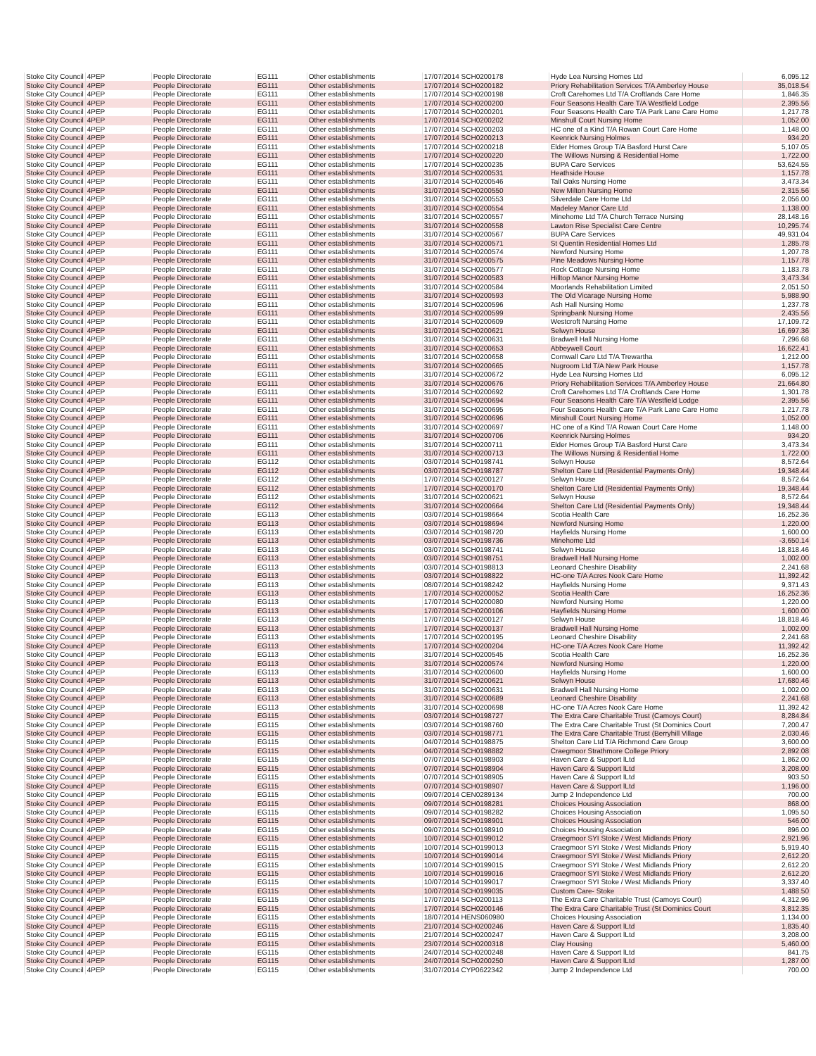| Stoke City Council | 4PEP | People Directorate | EG111 | Other establishments | 17/07/2014 SCH0200178 | Hyde Lea Nursing Homes Ltd | 6,095.12 |
| Stoke City Council | 4PEP | People Directorate | EG111 | Other establishments | 17/07/2014 SCH0200182 | Priory Rehabilitation Services T/A Amberley House | 35,018.54 |
| Stoke City Council | 4PEP | People Directorate | EG111 | Other establishments | 17/07/2014 SCH0200198 | Croft Carehomes Ltd T/A Croftlands Care Home | 1,846.35 |
| Stoke City Council | 4PEP | People Directorate | EG111 | Other establishments | 17/07/2014 SCH0200200 | Four Seasons Health Care T/A Westfield Lodge | 2,395.56 |
| Stoke City Council | 4PEP | People Directorate | EG111 | Other establishments | 17/07/2014 SCH0200201 | Four Seasons Health Care T/A Park Lane Care Home | 1,217.78 |
| Stoke City Council | 4PEP | People Directorate | EG111 | Other establishments | 17/07/2014 SCH0200202 | Minshull Court Nursing Home | 1,052.00 |
| Stoke City Council | 4PEP | People Directorate | EG111 | Other establishments | 17/07/2014 SCH0200203 | HC one of a Kind T/A Rowan Court Care Home | 1,148.00 |
| Stoke City Council | 4PEP | People Directorate | EG111 | Other establishments | 17/07/2014 SCH0200213 | Keenrick Nursing Holmes | 934.20 |
| Stoke City Council | 4PEP | People Directorate | EG111 | Other establishments | 17/07/2014 SCH0200218 | Elder Homes Group T/A Basford Hurst Care | 5,107.05 |
| Stoke City Council | 4PEP | People Directorate | EG111 | Other establishments | 17/07/2014 SCH0200220 | The Willows Nursing & Residential Home | 1,722.00 |
| Stoke City Council | 4PEP | People Directorate | EG111 | Other establishments | 17/07/2014 SCH0200235 | BUPA Care Services | 53,624.55 |
| Stoke City Council | 4PEP | People Directorate | EG111 | Other establishments | 31/07/2014 SCH0200531 | Heathside House | 1,157.78 |
| Stoke City Council | 4PEP | People Directorate | EG111 | Other establishments | 31/07/2014 SCH0200546 | Tall Oaks Nursing Home | 3,473.34 |
| Stoke City Council | 4PEP | People Directorate | EG111 | Other establishments | 31/07/2014 SCH0200550 | New Milton Nursing Home | 2,315.56 |
| Stoke City Council | 4PEP | People Directorate | EG111 | Other establishments | 31/07/2014 SCH0200553 | Silverdale Care Home Ltd | 2,056.00 |
| Stoke City Council | 4PEP | People Directorate | EG111 | Other establishments | 31/07/2014 SCH0200554 | Madeley Manor Care Ltd | 1,138.00 |
| Stoke City Council | 4PEP | People Directorate | EG111 | Other establishments | 31/07/2014 SCH0200557 | Minehome Ltd T/A Church Terrace Nursing | 28,148.16 |
| Stoke City Council | 4PEP | People Directorate | EG111 | Other establishments | 31/07/2014 SCH0200558 | Lawton Rise Specialist Care Centre | 10,295.74 |
| Stoke City Council | 4PEP | People Directorate | EG111 | Other establishments | 31/07/2014 SCH0200567 | BUPA Care Services | 49,931.04 |
| Stoke City Council | 4PEP | People Directorate | EG111 | Other establishments | 31/07/2014 SCH0200571 | St Quentin Residential Homes Ltd | 1,285.78 |
| Stoke City Council | 4PEP | People Directorate | EG111 | Other establishments | 31/07/2014 SCH0200574 | Newford Nursing Home | 1,207.78 |
| Stoke City Council | 4PEP | People Directorate | EG111 | Other establishments | 31/07/2014 SCH0200575 | Pine Meadows Nursing Home | 1,157.78 |
| Stoke City Council | 4PEP | People Directorate | EG111 | Other establishments | 31/07/2014 SCH0200577 | Rock Cottage Nursing Home | 1,183.78 |
| Stoke City Council | 4PEP | People Directorate | EG111 | Other establishments | 31/07/2014 SCH0200583 | Hilltop Manor Nursing Home | 3,473.34 |
| Stoke City Council | 4PEP | People Directorate | EG111 | Other establishments | 31/07/2014 SCH0200584 | Moorlands Rehabilitation Limited | 2,051.50 |
| Stoke City Council | 4PEP | People Directorate | EG111 | Other establishments | 31/07/2014 SCH0200593 | The Old Vicarage Nursing Home | 5,988.90 |
| Stoke City Council | 4PEP | People Directorate | EG111 | Other establishments | 31/07/2014 SCH0200596 | Ash Hall Nursing Home | 1,237.78 |
| Stoke City Council | 4PEP | People Directorate | EG111 | Other establishments | 31/07/2014 SCH0200599 | Springbank Nursing Home | 2,435.56 |
| Stoke City Council | 4PEP | People Directorate | EG111 | Other establishments | 31/07/2014 SCH0200609 | Westcroft Nursing Home | 17,109.72 |
| Stoke City Council | 4PEP | People Directorate | EG111 | Other establishments | 31/07/2014 SCH0200621 | Selwyn House | 16,697.36 |
| Stoke City Council | 4PEP | People Directorate | EG111 | Other establishments | 31/07/2014 SCH0200631 | Bradwell Hall Nursing Home | 7,296.68 |
| Stoke City Council | 4PEP | People Directorate | EG111 | Other establishments | 31/07/2014 SCH0200653 | Abbeywell Court | 16,622.41 |
| Stoke City Council | 4PEP | People Directorate | EG111 | Other establishments | 31/07/2014 SCH0200658 | Cornwall Care Ltd T/A Trewartha | 1,212.00 |
| Stoke City Council | 4PEP | People Directorate | EG111 | Other establishments | 31/07/2014 SCH0200665 | Nugroom Ltd T/A New Park House | 1,157.78 |
| Stoke City Council | 4PEP | People Directorate | EG111 | Other establishments | 31/07/2014 SCH0200672 | Hyde Lea Nursing Homes Ltd | 6,095.12 |
| Stoke City Council | 4PEP | People Directorate | EG111 | Other establishments | 31/07/2014 SCH0200676 | Priory Rehabilitation Services T/A Amberley House | 21,664.80 |
| Stoke City Council | 4PEP | People Directorate | EG111 | Other establishments | 31/07/2014 SCH0200692 | Croft Carehomes Ltd T/A Croftlands Care Home | 1,301.78 |
| Stoke City Council | 4PEP | People Directorate | EG111 | Other establishments | 31/07/2014 SCH0200694 | Four Seasons Health Care T/A Westfield Lodge | 2,395.56 |
| Stoke City Council | 4PEP | People Directorate | EG111 | Other establishments | 31/07/2014 SCH0200695 | Four Seasons Health Care T/A Park Lane Care Home | 1,217.78 |
| Stoke City Council | 4PEP | People Directorate | EG111 | Other establishments | 31/07/2014 SCH0200696 | Minshull Court Nursing Home | 1,052.00 |
| Stoke City Council | 4PEP | People Directorate | EG111 | Other establishments | 31/07/2014 SCH0200697 | HC one of a Kind T/A Rowan Court Care Home | 1,148.00 |
| Stoke City Council | 4PEP | People Directorate | EG111 | Other establishments | 31/07/2014 SCH0200706 | Keenrick Nursing Holmes | 934.20 |
| Stoke City Council | 4PEP | People Directorate | EG111 | Other establishments | 31/07/2014 SCH0200711 | Elder Homes Group T/A Basford Hurst Care | 3,473.34 |
| Stoke City Council | 4PEP | People Directorate | EG111 | Other establishments | 31/07/2014 SCH0200713 | The Willows Nursing & Residential Home | 1,722.00 |
| Stoke City Council | 4PEP | People Directorate | EG112 | Other establishments | 03/07/2014 SCH0198741 | Selwyn House | 8,572.64 |
| Stoke City Council | 4PEP | People Directorate | EG112 | Other establishments | 03/07/2014 SCH0198787 | Shelton Care Ltd (Residential Payments Only) | 19,348.44 |
| Stoke City Council | 4PEP | People Directorate | EG112 | Other establishments | 17/07/2014 SCH0200127 | Selwyn House | 8,572.64 |
| Stoke City Council | 4PEP | People Directorate | EG112 | Other establishments | 17/07/2014 SCH0200170 | Shelton Care Ltd (Residential Payments Only) | 19,348.44 |
| Stoke City Council | 4PEP | People Directorate | EG112 | Other establishments | 31/07/2014 SCH0200621 | Selwyn House | 8,572.64 |
| Stoke City Council | 4PEP | People Directorate | EG112 | Other establishments | 31/07/2014 SCH0200664 | Shelton Care Ltd (Residential Payments Only) | 19,348.44 |
| Stoke City Council | 4PEP | People Directorate | EG113 | Other establishments | 03/07/2014 SCH0198664 | Scotia Health Care | 16,252.36 |
| Stoke City Council | 4PEP | People Directorate | EG113 | Other establishments | 03/07/2014 SCH0198694 | Newford Nursing Home | 1,220.00 |
| Stoke City Council | 4PEP | People Directorate | EG113 | Other establishments | 03/07/2014 SCH0198720 | Hayfields Nursing Home | 1,600.00 |
| Stoke City Council | 4PEP | People Directorate | EG113 | Other establishments | 03/07/2014 SCH0198736 | Minehome Ltd | -3,650.14 |
| Stoke City Council | 4PEP | People Directorate | EG113 | Other establishments | 03/07/2014 SCH0198741 | Selwyn House | 18,818.46 |
| Stoke City Council | 4PEP | People Directorate | EG113 | Other establishments | 03/07/2014 SCH0198751 | Bradwell Hall Nursing Home | 1,002.00 |
| Stoke City Council | 4PEP | People Directorate | EG113 | Other establishments | 03/07/2014 SCH0198813 | Leonard Cheshire Disability | 2,241.68 |
| Stoke City Council | 4PEP | People Directorate | EG113 | Other establishments | 03/07/2014 SCH0198822 | HC-one T/A Acres Nook Care Home | 11,392.42 |
| Stoke City Council | 4PEP | People Directorate | EG113 | Other establishments | 08/07/2014 SCH0198242 | Hayfields Nursing Home | 9,371.43 |
| Stoke City Council | 4PEP | People Directorate | EG113 | Other establishments | 17/07/2014 SCH0200052 | Scotia Health Care | 16,252.36 |
| Stoke City Council | 4PEP | People Directorate | EG113 | Other establishments | 17/07/2014 SCH0200080 | Newford Nursing Home | 1,220.00 |
| Stoke City Council | 4PEP | People Directorate | EG113 | Other establishments | 17/07/2014 SCH0200106 | Hayfields Nursing Home | 1,600.00 |
| Stoke City Council | 4PEP | People Directorate | EG113 | Other establishments | 17/07/2014 SCH0200127 | Selwyn House | 18,818.46 |
| Stoke City Council | 4PEP | People Directorate | EG113 | Other establishments | 17/07/2014 SCH0200137 | Bradwell Hall Nursing Home | 1,002.00 |
| Stoke City Council | 4PEP | People Directorate | EG113 | Other establishments | 17/07/2014 SCH0200195 | Leonard Cheshire Disability | 2,241.68 |
| Stoke City Council | 4PEP | People Directorate | EG113 | Other establishments | 17/07/2014 SCH0200204 | HC-one T/A Acres Nook Care Home | 11,392.42 |
| Stoke City Council | 4PEP | People Directorate | EG113 | Other establishments | 31/07/2014 SCH0200545 | Scotia Health Care | 16,252.36 |
| Stoke City Council | 4PEP | People Directorate | EG113 | Other establishments | 31/07/2014 SCH0200574 | Newford Nursing Home | 1,220.00 |
| Stoke City Council | 4PEP | People Directorate | EG113 | Other establishments | 31/07/2014 SCH0200600 | Hayfields Nursing Home | 1,600.00 |
| Stoke City Council | 4PEP | People Directorate | EG113 | Other establishments | 31/07/2014 SCH0200621 | Selwyn House | 17,680.46 |
| Stoke City Council | 4PEP | People Directorate | EG113 | Other establishments | 31/07/2014 SCH0200631 | Bradwell Hall Nursing Home | 1,002.00 |
| Stoke City Council | 4PEP | People Directorate | EG113 | Other establishments | 31/07/2014 SCH0200689 | Leonard Cheshire Disability | 2,241.68 |
| Stoke City Council | 4PEP | People Directorate | EG113 | Other establishments | 31/07/2014 SCH0200698 | HC-one T/A Acres Nook Care Home | 11,392.42 |
| Stoke City Council | 4PEP | People Directorate | EG115 | Other establishments | 03/07/2014 SCH0198727 | The Extra Care Charitable Trust (Camoys Court) | 8,284.84 |
| Stoke City Council | 4PEP | People Directorate | EG115 | Other establishments | 03/07/2014 SCH0198760 | The Extra Care Charitable Trust (St Dominics Court | 7,200.47 |
| Stoke City Council | 4PEP | People Directorate | EG115 | Other establishments | 03/07/2014 SCH0198771 | The Extra Care Charitable Trust (Berryhill Village | 2,030.46 |
| Stoke City Council | 4PEP | People Directorate | EG115 | Other establishments | 04/07/2014 SCH0198875 | Shelton Care Ltd T/A Richmond Care Group | 3,600.00 |
| Stoke City Council | 4PEP | People Directorate | EG115 | Other establishments | 04/07/2014 SCH0198882 | Craegmoor Strathmore College Priory | 2,892.08 |
| Stoke City Council | 4PEP | People Directorate | EG115 | Other establishments | 07/07/2014 SCH0198903 | Haven Care & Support lLtd | 1,862.00 |
| Stoke City Council | 4PEP | People Directorate | EG115 | Other establishments | 07/07/2014 SCH0198904 | Haven Care & Support lLtd | 3,208.00 |
| Stoke City Council | 4PEP | People Directorate | EG115 | Other establishments | 07/07/2014 SCH0198905 | Haven Care & Support lLtd | 903.50 |
| Stoke City Council | 4PEP | People Directorate | EG115 | Other establishments | 07/07/2014 SCH0198907 | Haven Care & Support lLtd | 1,196.00 |
| Stoke City Council | 4PEP | People Directorate | EG115 | Other establishments | 09/07/2014 CEN0289134 | Jump 2 Independence Ltd | 700.00 |
| Stoke City Council | 4PEP | People Directorate | EG115 | Other establishments | 09/07/2014 SCH0198281 | Choices Housing Association | 868.00 |
| Stoke City Council | 4PEP | People Directorate | EG115 | Other establishments | 09/07/2014 SCH0198282 | Choices Housing Association | 1,095.50 |
| Stoke City Council | 4PEP | People Directorate | EG115 | Other establishments | 09/07/2014 SCH0198901 | Choices Housing Association | 546.00 |
| Stoke City Council | 4PEP | People Directorate | EG115 | Other establishments | 09/07/2014 SCH0198910 | Choices Housing Association | 896.00 |
| Stoke City Council | 4PEP | People Directorate | EG115 | Other establishments | 10/07/2014 SCH0199012 | Craegmoor SYI Stoke / West Midlands Priory | 2,921.96 |
| Stoke City Council | 4PEP | People Directorate | EG115 | Other establishments | 10/07/2014 SCH0199013 | Craegmoor SYI Stoke / West Midlands Priory | 5,919.40 |
| Stoke City Council | 4PEP | People Directorate | EG115 | Other establishments | 10/07/2014 SCH0199014 | Craegmoor SYI Stoke / West Midlands Priory | 2,612.20 |
| Stoke City Council | 4PEP | People Directorate | EG115 | Other establishments | 10/07/2014 SCH0199015 | Craegmoor SYI Stoke / West Midlands Priory | 2,612.20 |
| Stoke City Council | 4PEP | People Directorate | EG115 | Other establishments | 10/07/2014 SCH0199016 | Craegmoor SYI Stoke / West Midlands Priory | 2,612.20 |
| Stoke City Council | 4PEP | People Directorate | EG115 | Other establishments | 10/07/2014 SCH0199017 | Craegmoor SYI Stoke / West Midlands Priory | 3,337.40 |
| Stoke City Council | 4PEP | People Directorate | EG115 | Other establishments | 10/07/2014 SCH0199035 | Custom Care- Stoke | 1,488.50 |
| Stoke City Council | 4PEP | People Directorate | EG115 | Other establishments | 17/07/2014 SCH0200113 | The Extra Care Charitable Trust (Camoys Court) | 4,312.96 |
| Stoke City Council | 4PEP | People Directorate | EG115 | Other establishments | 17/07/2014 SCH0200146 | The Extra Care Charitable Trust (St Dominics Court | 3,812.35 |
| Stoke City Council | 4PEP | People Directorate | EG115 | Other establishments | 18/07/2014 HENS060980 | Choices Housing Association | 1,134.00 |
| Stoke City Council | 4PEP | People Directorate | EG115 | Other establishments | 21/07/2014 SCH0200246 | Haven Care & Support lLtd | 1,835.40 |
| Stoke City Council | 4PEP | People Directorate | EG115 | Other establishments | 21/07/2014 SCH0200247 | Haven Care & Support lLtd | 3,208.00 |
| Stoke City Council | 4PEP | People Directorate | EG115 | Other establishments | 23/07/2014 SCH0200318 | Clay Housing | 5,460.00 |
| Stoke City Council | 4PEP | People Directorate | EG115 | Other establishments | 24/07/2014 SCH0200248 | Haven Care & Support lLtd | 841.75 |
| Stoke City Council | 4PEP | People Directorate | EG115 | Other establishments | 24/07/2014 SCH0200250 | Haven Care & Support lLtd | 1,287.00 |
| Stoke City Council | 4PEP | People Directorate | EG115 | Other establishments | 31/07/2014 CYP0622342 | Jump 2 Independence Ltd | 700.00 |